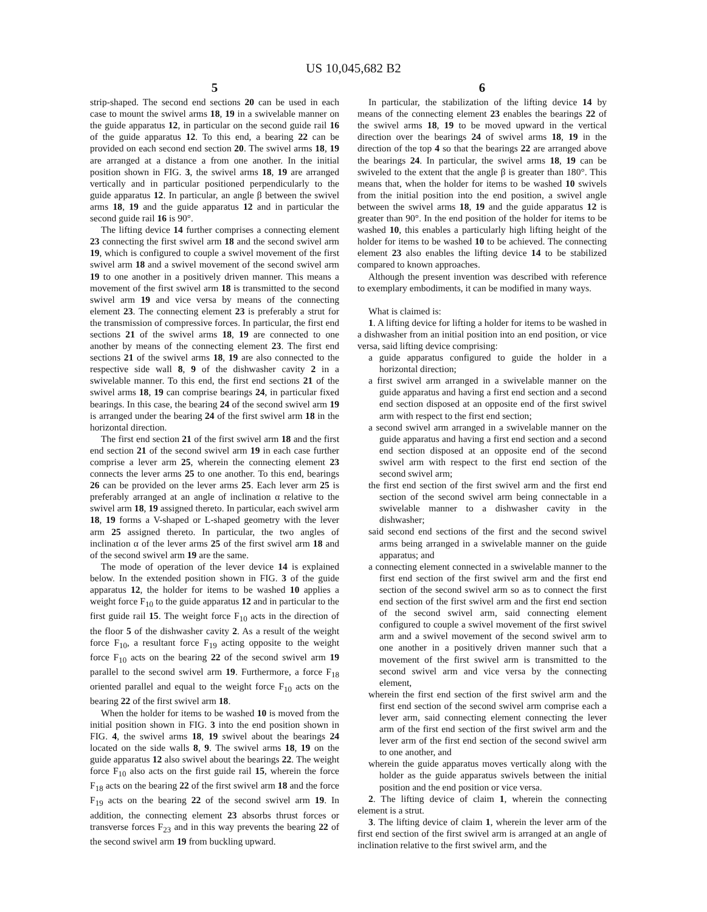US 10,045,682 B2
5
strip-shaped. The second end sections 20 can be used in each case to mount the swivel arms 18, 19 in a swivelable manner on the guide apparatus 12, in particular on the second guide rail 16 of the guide apparatus 12. To this end, a bearing 22 can be provided on each second end section 20. The swivel arms 18, 19 are arranged at a distance a from one another. In the initial position shown in FIG. 3, the swivel arms 18, 19 are arranged vertically and in particular positioned perpendicularly to the guide apparatus 12. In particular, an angle β between the swivel arms 18, 19 and the guide apparatus 12 and in particular the second guide rail 16 is 90°.
The lifting device 14 further comprises a connecting element 23 connecting the first swivel arm 18 and the second swivel arm 19, which is configured to couple a swivel movement of the first swivel arm 18 and a swivel movement of the second swivel arm 19 to one another in a positively driven manner. This means a movement of the first swivel arm 18 is transmitted to the second swivel arm 19 and vice versa by means of the connecting element 23. The connecting element 23 is preferably a strut for the transmission of compressive forces. In particular, the first end sections 21 of the swivel arms 18, 19 are connected to one another by means of the connecting element 23. The first end sections 21 of the swivel arms 18, 19 are also connected to the respective side wall 8, 9 of the dishwasher cavity 2 in a swivelable manner. To this end, the first end sections 21 of the swivel arms 18, 19 can comprise bearings 24, in particular fixed bearings. In this case, the bearing 24 of the second swivel arm 19 is arranged under the bearing 24 of the first swivel arm 18 in the horizontal direction.
The first end section 21 of the first swivel arm 18 and the first end section 21 of the second swivel arm 19 in each case further comprise a lever arm 25, wherein the connecting element 23 connects the lever arms 25 to one another. To this end, bearings 26 can be provided on the lever arms 25. Each lever arm 25 is preferably arranged at an angle of inclination α relative to the swivel arm 18, 19 assigned thereto. In particular, each swivel arm 18, 19 forms a V-shaped or L-shaped geometry with the lever arm 25 assigned thereto. In particular, the two angles of inclination α of the lever arms 25 of the first swivel arm 18 and of the second swivel arm 19 are the same.
The mode of operation of the lever device 14 is explained below. In the extended position shown in FIG. 3 of the guide apparatus 12, the holder for items to be washed 10 applies a weight force F<sub>10</sub> to the guide apparatus 12 and in particular to the first guide rail 15. The weight force F<sub>10</sub> acts in the direction of the floor 5 of the dishwasher cavity 2. As a result of the weight force F<sub>10</sub>, a resultant force F<sub>19</sub> acting opposite to the weight force F<sub>10</sub> acts on the bearing 22 of the second swivel arm 19 parallel to the second swivel arm 19. Furthermore, a force F<sub>18</sub> oriented parallel and equal to the weight force F<sub>10</sub> acts on the bearing 22 of the first swivel arm 18.
When the holder for items to be washed 10 is moved from the initial position shown in FIG. 3 into the end position shown in FIG. 4, the swivel arms 18, 19 swivel about the bearings 24 located on the side walls 8, 9. The swivel arms 18, 19 on the guide apparatus 12 also swivel about the bearings 22. The weight force F<sub>10</sub> also acts on the first guide rail 15, wherein the force F<sub>18</sub> acts on the bearing 22 of the first swivel arm 18 and the force F<sub>19</sub> acts on the bearing 22 of the second swivel arm 19. In addition, the connecting element 23 absorbs thrust forces or transverse forces F<sub>23</sub> and in this way prevents the bearing 22 of the second swivel arm 19 from buckling upward.
6
In particular, the stabilization of the lifting device 14 by means of the connecting element 23 enables the bearings 22 of the swivel arms 18, 19 to be moved upward in the vertical direction over the bearings 24 of swivel arms 18, 19 in the direction of the top 4 so that the bearings 22 are arranged above the bearings 24. In particular, the swivel arms 18, 19 can be swiveled to the extent that the angle β is greater than 180°. This means that, when the holder for items to be washed 10 swivels from the initial position into the end position, a swivel angle between the swivel arms 18, 19 and the guide apparatus 12 is greater than 90°. In the end position of the holder for items to be washed 10, this enables a particularly high lifting height of the holder for items to be washed 10 to be achieved. The connecting element 23 also enables the lifting device 14 to be stabilized compared to known approaches.
Although the present invention was described with reference to exemplary embodiments, it can be modified in many ways.
What is claimed is:
1. A lifting device for lifting a holder for items to be washed in a dishwasher from an initial position into an end position, or vice versa, said lifting device comprising:
a guide apparatus configured to guide the holder in a horizontal direction;
a first swivel arm arranged in a swivelable manner on the guide apparatus and having a first end section and a second end section disposed at an opposite end of the first swivel arm with respect to the first end section;
a second swivel arm arranged in a swivelable manner on the guide apparatus and having a first end section and a second end section disposed at an opposite end of the second swivel arm with respect to the first end section of the second swivel arm;
the first end section of the first swivel arm and the first end section of the second swivel arm being connectable in a swivelable manner to a dishwasher cavity in the dishwasher;
said second end sections of the first and the second swivel arms being arranged in a swivelable manner on the guide apparatus; and
a connecting element connected in a swivelable manner to the first end section of the first swivel arm and the first end section of the second swivel arm so as to connect the first end section of the first swivel arm and the first end section of the second swivel arm, said connecting element configured to couple a swivel movement of the first swivel arm and a swivel movement of the second swivel arm to one another in a positively driven manner such that a movement of the first swivel arm is transmitted to the second swivel arm and vice versa by the connecting element,
wherein the first end section of the first swivel arm and the first end section of the second swivel arm comprise each a lever arm, said connecting element connecting the lever arm of the first end section of the first swivel arm and the lever arm of the first end section of the second swivel arm to one another, and
wherein the guide apparatus moves vertically along with the holder as the guide apparatus swivels between the initial position and the end position or vice versa.
2. The lifting device of claim 1, wherein the connecting element is a strut.
3. The lifting device of claim 1, wherein the lever arm of the first end section of the first swivel arm is arranged at an angle of inclination relative to the first swivel arm, and the